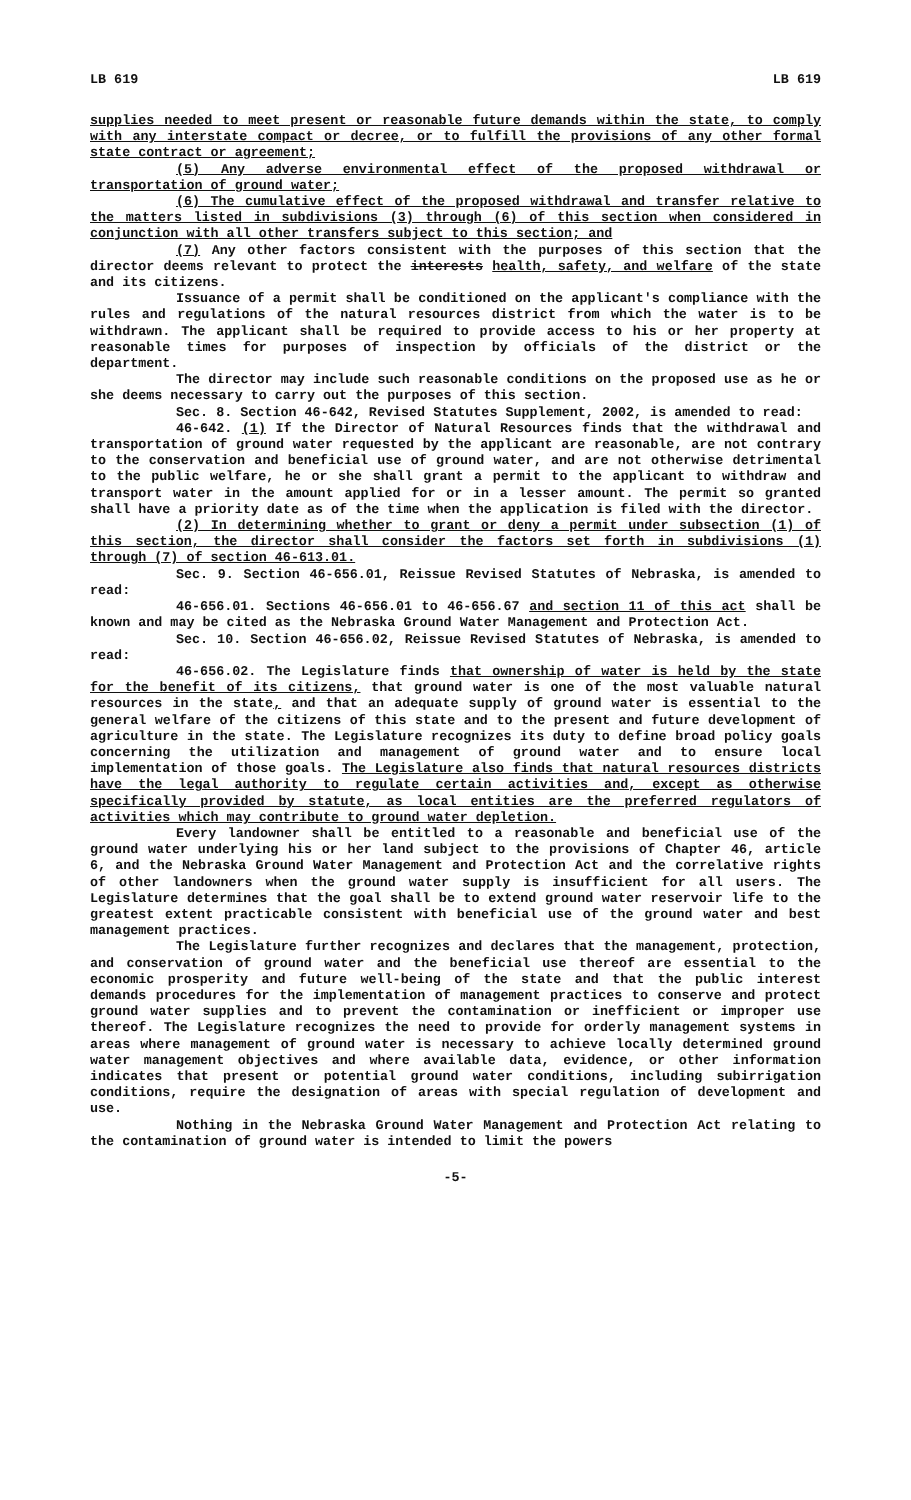LB 619 LB 619
supplies needed to meet present or reasonable future demands within the state, to comply with any interstate compact or decree, or to fulfill the provisions of any other formal state contract or agreement;
(5) Any adverse environmental effect of the proposed withdrawal or transportation of ground water;
(6) The cumulative effect of the proposed withdrawal and transfer relative to the matters listed in subdivisions (3) through (6) of this section when considered in conjunction with all other transfers subject to this section; and
(7) Any other factors consistent with the purposes of this section that the director deems relevant to protect the interests health, safety, and welfare of the state and its citizens.
Issuance of a permit shall be conditioned on the applicant's compliance with the rules and regulations of the natural resources district from which the water is to be withdrawn. The applicant shall be required to provide access to his or her property at reasonable times for purposes of inspection by officials of the district or the department.
The director may include such reasonable conditions on the proposed use as he or she deems necessary to carry out the purposes of this section.
Sec. 8. Section 46-642, Revised Statutes Supplement, 2002, is amended to read:
46-642. (1) If the Director of Natural Resources finds that the withdrawal and transportation of ground water requested by the applicant are reasonable, are not contrary to the conservation and beneficial use of ground water, and are not otherwise detrimental to the public welfare, he or she shall grant a permit to the applicant to withdraw and transport water in the amount applied for or in a lesser amount. The permit so granted shall have a priority date as of the time when the application is filed with the director.
(2) In determining whether to grant or deny a permit under subsection (1) of this section, the director shall consider the factors set forth in subdivisions (1) through (7) of section 46-613.01.
Sec. 9. Section 46-656.01, Reissue Revised Statutes of Nebraska, is amended to read:
46-656.01. Sections 46-656.01 to 46-656.67 and section 11 of this act shall be known and may be cited as the Nebraska Ground Water Management and Protection Act.
Sec. 10. Section 46-656.02, Reissue Revised Statutes of Nebraska, is amended to read:
46-656.02. The Legislature finds that ownership of water is held by the state for the benefit of its citizens, that ground water is one of the most valuable natural resources in the state, and that an adequate supply of ground water is essential to the general welfare of the citizens of this state and to the present and future development of agriculture in the state. The Legislature recognizes its duty to define broad policy goals concerning the utilization and management of ground water and to ensure local implementation of those goals. The Legislature also finds that natural resources districts have the legal authority to regulate certain activities and, except as otherwise specifically provided by statute, as local entities are the preferred regulators of activities which may contribute to ground water depletion.
Every landowner shall be entitled to a reasonable and beneficial use of the ground water underlying his or her land subject to the provisions of Chapter 46, article 6, and the Nebraska Ground Water Management and Protection Act and the correlative rights of other landowners when the ground water supply is insufficient for all users. The Legislature determines that the goal shall be to extend ground water reservoir life to the greatest extent practicable consistent with beneficial use of the ground water and best management practices.
The Legislature further recognizes and declares that the management, protection, and conservation of ground water and the beneficial use thereof are essential to the economic prosperity and future well-being of the state and that the public interest demands procedures for the implementation of management practices to conserve and protect ground water supplies and to prevent the contamination or inefficient or improper use thereof. The Legislature recognizes the need to provide for orderly management systems in areas where management of ground water is necessary to achieve locally determined ground water management objectives and where available data, evidence, or other information indicates that present or potential ground water conditions, including subirrigation conditions, require the designation of areas with special regulation of development and use.
Nothing in the Nebraska Ground Water Management and Protection Act relating to the contamination of ground water is intended to limit the powers
-5-